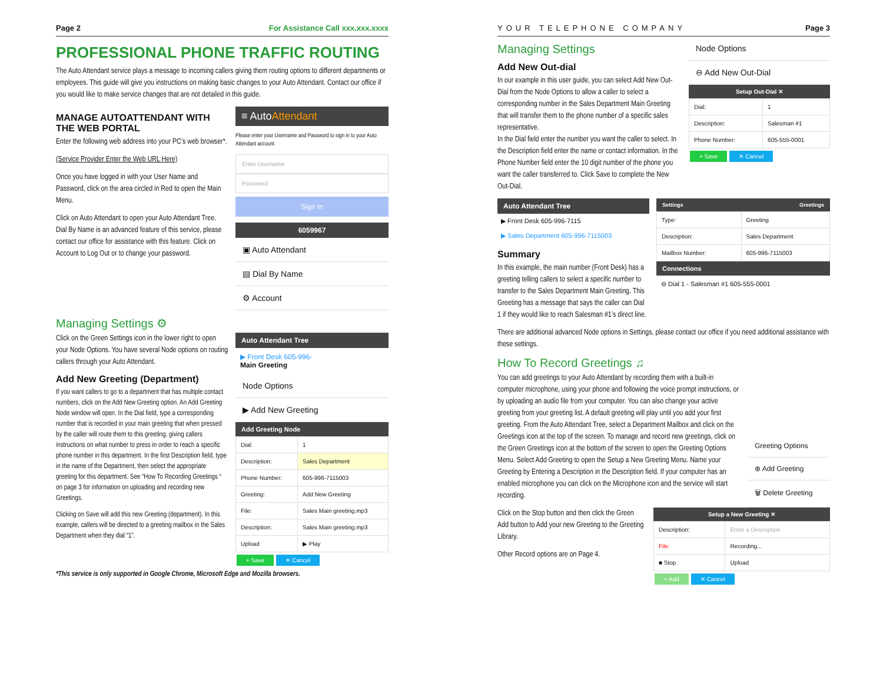Page 2 For Assistance Call xxx.xxx.xxxx
PROFESSIONAL PHONE TRAFFIC ROUTING
The Auto Attendant service plays a message to incoming callers giving them routing options to different departments or employees. This guide will give you instructions on making basic changes to your Auto Attendant. Contact our office if you would like to make service changes that are not detailed in this guide.
MANAGE AUTOATTENDANT WITH THE WEB PORTAL
Enter the following web address into your PC’s web browser*.
(Service Provider Enter the Web URL Here)
Once you have logged in with your User Name and Password, click on the area circled in Red to open the Main Menu.
Click on Auto Attendant to open your Auto Attendant Tree. Dial By Name is an advanced feature of this service, please contact our office for assistance with this feature. Click on Account to Log Out or to change your password.
≡ AutoAttendant
Please enter your Username and Password to sign in to your Auto Attendant account
Enter Username
Password
Sign In
6059967
▣ Auto Attendant
▤ Dial By Name
⚙ Account
Managing Settings ⚙
Click on the Green Settings icon in the lower right to open your Node Options. You have several Node options on routing callers through your Auto Attendant.
Add New Greeting (Department)
If you want callers to go to a department that has multiple contact numbers, click on the Add New Greeting option. An Add Greeting Node window will open. In the Dial field, type a corresponding number that is recorded in your main greeting that when pressed by the caller will route them to this greeting, giving callers instructions on what number to press in order to reach a specific phone number in this department. In the first Description field, type in the name of the Department, then select the appropriate greeting for this department. See “How To Recording Greetings “ on page 3 for information on uploading and recording new Greetings.
Clicking on Save will add this new Greeting (department). In this example, callers will be directed to a greeting mailbox in the Sales Department when they dial “1”.
Auto Attendant Tree
▶ Front Desk 605-996-
Main Greeting
Node Options
▶ Add New Greeting
Add Greeting Node
| Dial: | 1 |
| Description: | Sales Department |
| Phone Number: | 605-996-7115003 |
| Greeting: | Add New Greeting |
| File: | Sales Main greeting.mp3 |
| Description: | Sales Main greeting.mp3 |
| Upload | ▶ Play |
+ Save ✕ Cancel
*This service is only supported in Google Chrome, Microsoft Edge and Mozilla browsers.
YOUR TELEPHONE COMPANY Page 3
Managing Settings
Add New Out-dial
In our example in this user guide, you can select Add New Out-Dial from the Node Options to allow a caller to select a corresponding number in the Sales Department Main Greeting that will transfer them to the phone number of a specific sales representative.
In the Dial field enter the number you want the caller to select. In the Description field enter the name or contact information. In the Phone Number field enter the 10 digit number of the phone you want the caller transferred to. Click Save to complete the New Out-Dial.
Node Options
⊖ Add New Out-Dial
Setup Out-Dial ✕
| Dial: | 1 |
| Description: | Salesman #1 |
| Phone Number: | 605-555-0001 |
+ Save ✕ Cancel
Auto Attendant Tree
▶ Front Desk 605-996-7115
▶ Sales Department 605-996-7115003
Summary
In this example, the main number (Front Desk) has a greeting telling callers to select a specific number to transfer to the Sales Department Main Greeting. This Greeting has a message that says the caller can Dial 1 if they would like to reach Salesman #1’s direct line.
Settings Greetings
| Type: | Greeting |
| Description: | Sales Department |
| Mailbox Number: | 605-996-7115003 |
Connections
⊖ Dial 1 - Salesman #1 605-555-0001
There are additional advanced Node options in Settings, please contact our office if you need additional assistance with these settings.
How To Record Greetings ♫
You can add greetings to your Auto Attendant by recording them with a built-in computer microphone, using your phone and following the voice prompt instructions, or by uploading an audio file from your computer. You can also change your active greeting from your greeting list. A default greeting will play until you add your first greeting. From the Auto Attendant Tree, select a Department Mailbox and click on the Greetings icon at the top of the screen. To manage and record new greetings, click on the Green Greetings icon at the bottom of the screen to open the Greeting Options Menu. Select Add Greeting to open the Setup a New Greeting Menu. Name your Greeting by Entering a Description in the Description field. If your computer has an enabled microphone you can click on the Microphone icon and the service will start recording.
Greeting Options
⊕ Add Greeting
🗑 Delete Greeting
Click on the Stop button and then click the Green Add button to Add your new Greeting to the Greeting Library.
Other Record options are on Page 4.
Setup a New Greeting ✕
| Description: | Enter a Description |
| File: | Recording... |
| ■ Stop | Upload |
+ Add ✕ Cancel